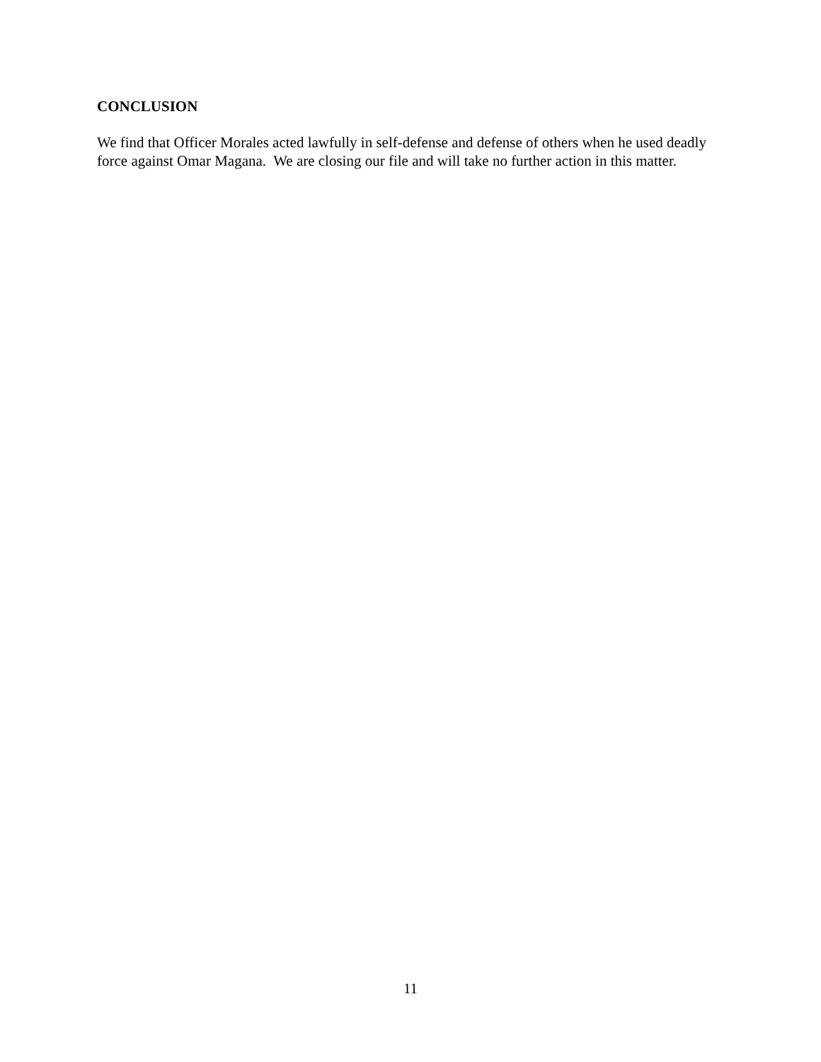CONCLUSION
We find that Officer Morales acted lawfully in self-defense and defense of others when he used deadly force against Omar Magana. We are closing our file and will take no further action in this matter.
11